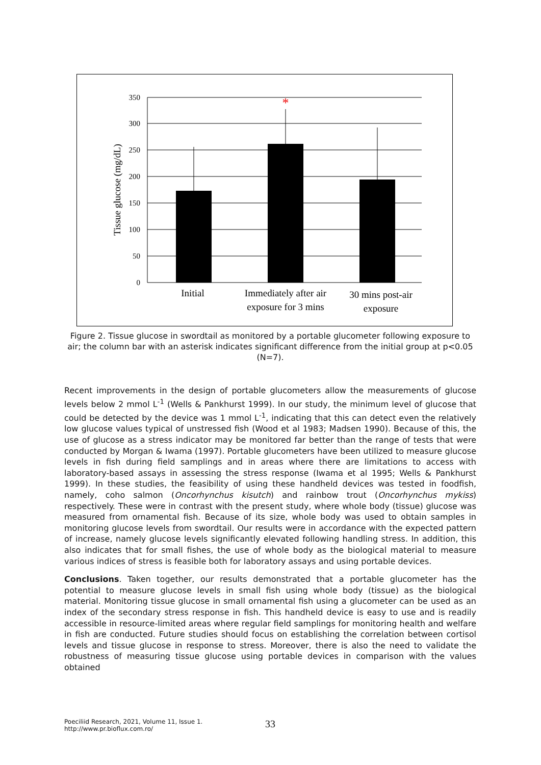350
300
250
200
150
100
50
0
*
Tissue glucose (mg/dL)
Initial
Immediately after air
exposure for 3 mins
30 mins post-air
exposure
Figure 2. Tissue glucose in swordtail as monitored by a portable glucometer following exposure to air; the column bar with an asterisk indicates significant difference from the initial group at p<0.05 (N=7).
Recent improvements in the design of portable glucometers allow the measurements of glucose levels below 2 mmol L<sup>-1</sup> (Wells & Pankhurst 1999). In our study, the minimum level of glucose that could be detected by the device was 1 mmol L<sup>-1</sup>, indicating that this can detect even the relatively low glucose values typical of unstressed fish (Wood et al 1983; Madsen 1990). Because of this, the use of glucose as a stress indicator may be monitored far better than the range of tests that were conducted by Morgan & Iwama (1997). Portable glucometers have been utilized to measure glucose levels in fish during field samplings and in areas where there are limitations to access with laboratory-based assays in assessing the stress response (Iwama et al 1995; Wells & Pankhurst 1999). In these studies, the feasibility of using these handheld devices was tested in foodfish, namely, coho salmon (Oncorhynchus kisutch) and rainbow trout (Oncorhynchus mykiss) respectively. These were in contrast with the present study, where whole body (tissue) glucose was measured from ornamental fish. Because of its size, whole body was used to obtain samples in monitoring glucose levels from swordtail. Our results were in accordance with the expected pattern of increase, namely glucose levels significantly elevated following handling stress. In addition, this also indicates that for small fishes, the use of whole body as the biological material to measure various indices of stress is feasible both for laboratory assays and using portable devices.
Conclusions. Taken together, our results demonstrated that a portable glucometer has the potential to measure glucose levels in small fish using whole body (tissue) as the biological material. Monitoring tissue glucose in small ornamental fish using a glucometer can be used as an index of the secondary stress response in fish. This handheld device is easy to use and is readily accessible in resource-limited areas where regular field samplings for monitoring health and welfare in fish are conducted. Future studies should focus on establishing the correlation between cortisol levels and tissue glucose in response to stress. Moreover, there is also the need to validate the robustness of measuring tissue glucose using portable devices in comparison with the values obtained
Poeciliid Research, 2021, Volume 11, Issue 1.
http://www.pr.bioflux.com.ro/
33